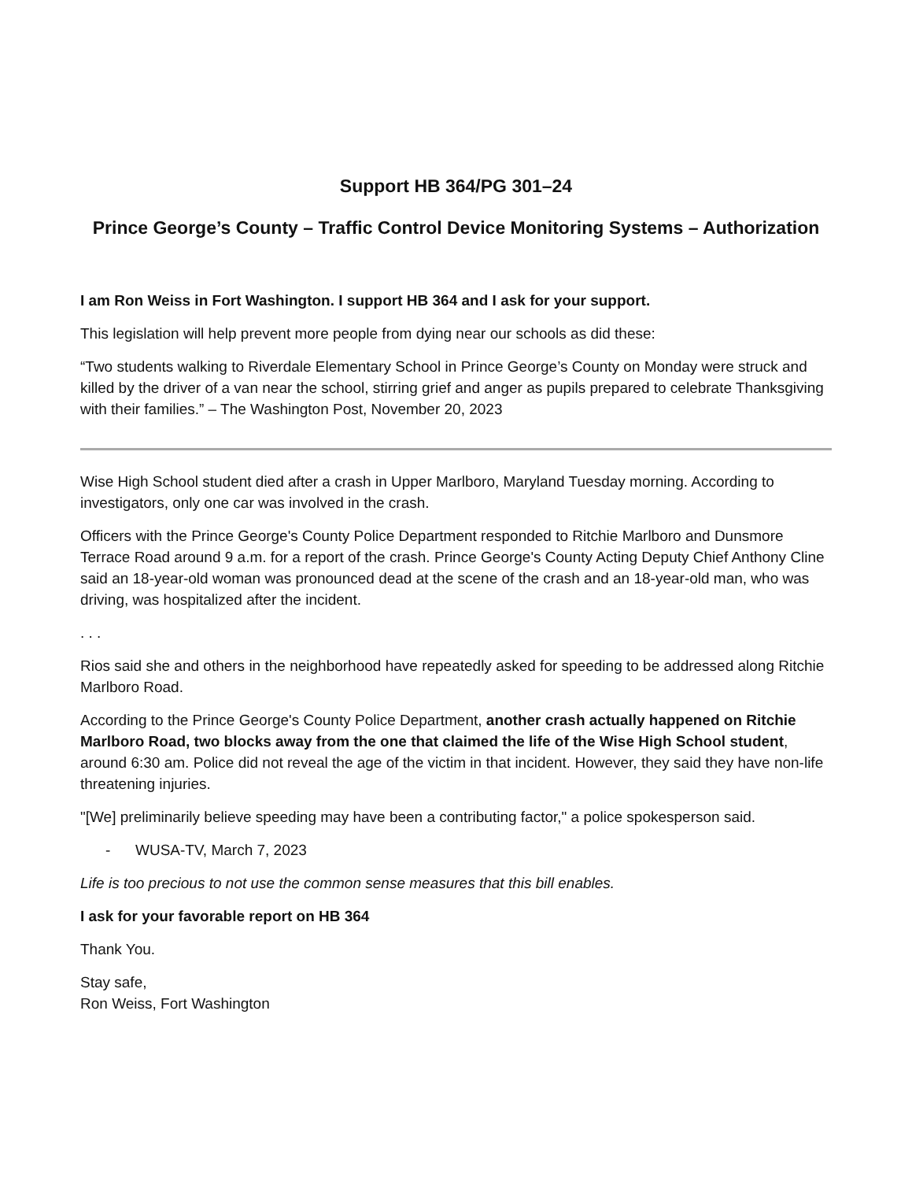Support HB 364/PG 301–24
Prince George’s County – Traffic Control Device Monitoring Systems – Authorization
I am Ron Weiss in Fort Washington. I support HB 364 and I ask for your support.
This legislation will help prevent more people from dying near our schools as did these:
“Two students walking to Riverdale Elementary School in Prince George’s County on Monday were struck and killed by the driver of a van near the school, stirring grief and anger as pupils prepared to celebrate Thanksgiving with their families.” – The Washington Post, November 20, 2023
Wise High School student died after a crash in Upper Marlboro, Maryland Tuesday morning. According to investigators, only one car was involved in the crash.
Officers with the Prince George's County Police Department responded to Ritchie Marlboro and Dunsmore Terrace Road around 9 a.m. for a report of the crash. Prince George's County Acting Deputy Chief Anthony Cline said an 18-year-old woman was pronounced dead at the scene of the crash and an 18-year-old man, who was driving, was hospitalized after the incident.
. . .
Rios said she and others in the neighborhood have repeatedly asked for speeding to be addressed along Ritchie Marlboro Road.
According to the Prince George's County Police Department, another crash actually happened on Ritchie Marlboro Road, two blocks away from the one that claimed the life of the Wise High School student, around 6:30 am. Police did not reveal the age of the victim in that incident. However, they said they have non-life threatening injuries.
"[We] preliminarily believe speeding may have been a contributing factor," a police spokesperson said.
- WUSA-TV, March 7, 2023
Life is too precious to not use the common sense measures that this bill enables.
I ask for your favorable report on HB 364
Thank You.
Stay safe,
Ron Weiss, Fort Washington